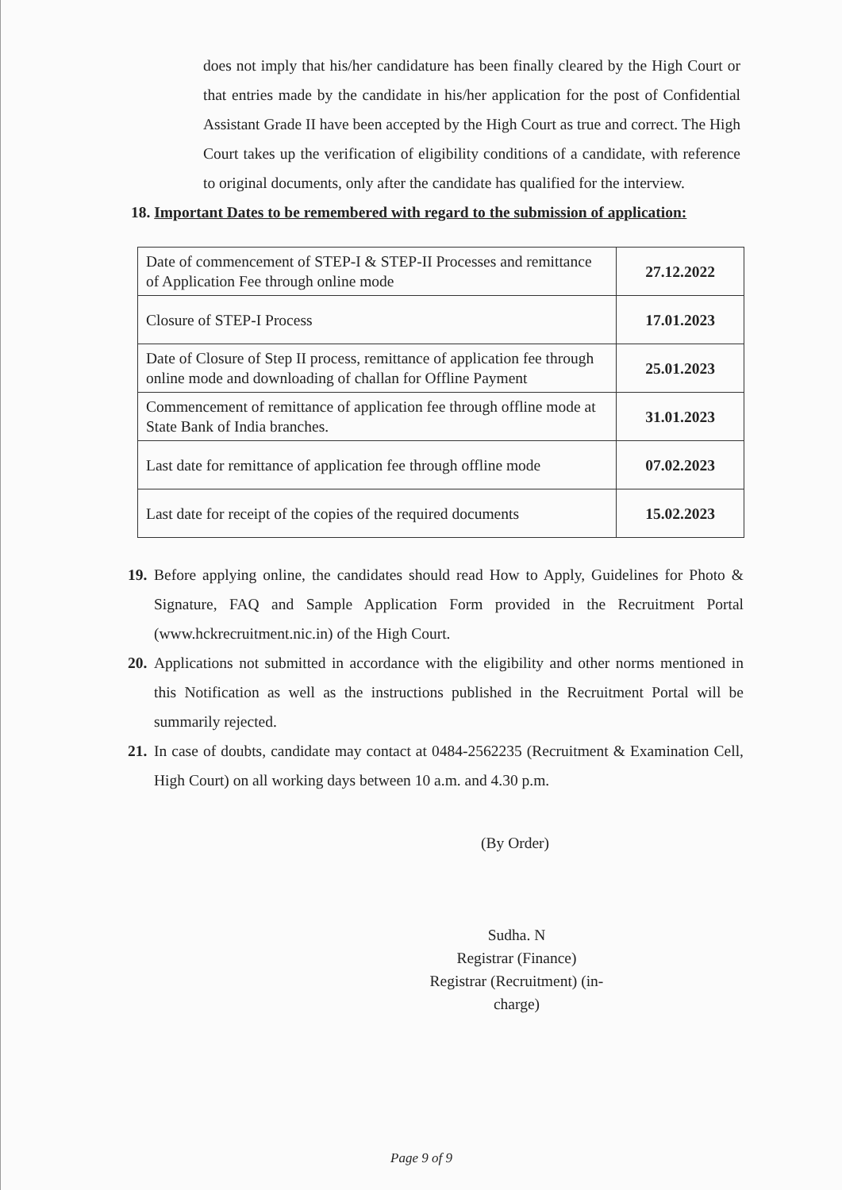does not imply that his/her candidature has been finally cleared by the High Court or that entries made by the candidate in his/her application for the post of Confidential Assistant Grade II have been accepted by the High Court as true and correct. The High Court takes up the verification of eligibility conditions of a candidate, with reference to original documents, only after the candidate has qualified for the interview.
18. Important Dates to be remembered with regard to the submission of application:
| Date of commencement of STEP-I & STEP-II Processes and remittance of Application Fee through online mode | 27.12.2022 |
| Closure of STEP-I Process | 17.01.2023 |
| Date of Closure of Step II process, remittance of application fee through online mode and downloading of challan for Offline Payment | 25.01.2023 |
| Commencement of remittance of application fee through offline mode at State Bank of India branches. | 31.01.2023 |
| Last date for remittance of application fee through offline mode | 07.02.2023 |
| Last date for receipt of the copies of the required documents | 15.02.2023 |
19.
Before applying online, the candidates should read How to Apply, Guidelines for Photo & Signature, FAQ and Sample Application Form provided in the Recruitment Portal (www.hckrecruitment.nic.in) of the High Court.
20.
Applications not submitted in accordance with the eligibility and other norms mentioned in this Notification as well as the instructions published in the Recruitment Portal will be summarily rejected.
21.
In case of doubts, candidate may contact at 0484-2562235 (Recruitment & Examination Cell, High Court) on all working days between 10 a.m. and 4.30 p.m.
(By Order)
Sudha. N
Registrar (Finance)
Registrar (Recruitment) (in-charge)
Page 9 of 9